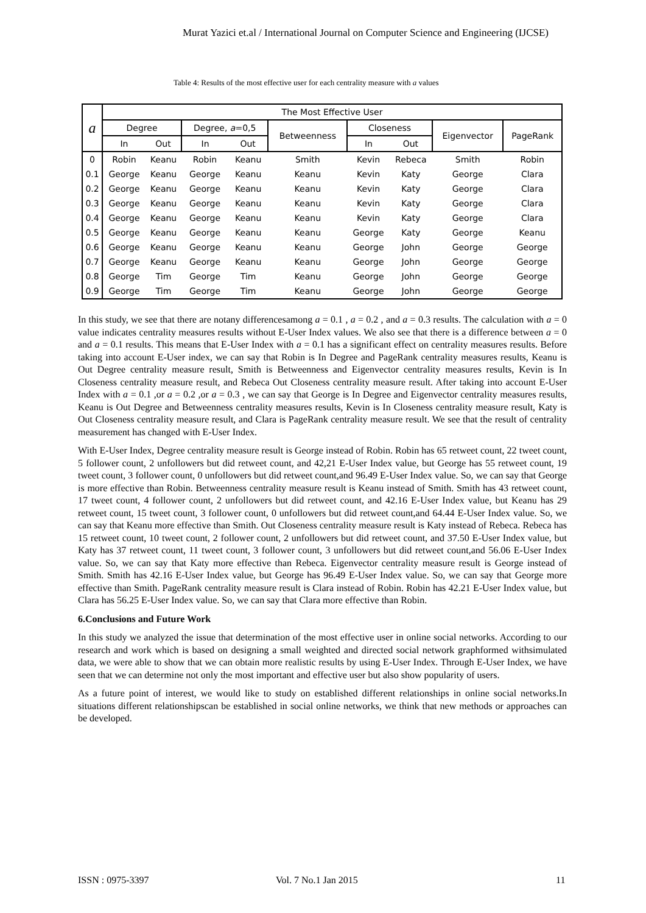Murat Yazici et.al / International Journal on Computer Science and Engineering (IJCSE)
Table 4: Results of the most effective user for each centrality measure with a values
| a | The Most Effective User | | | | | | | | |
| --- | --- | --- | --- | --- | --- | --- | --- | --- | --- |
| | Degree | | Degree, a =0,5 | | Betweenness | Closeness | | Eigenvector | PageRank |
| | In | Out | In | Out | | In | Out | | |
| 0 | Robin | Keanu | Robin | Keanu | Smith | Kevin | Rebeca | Smith | Robin |
| 0.1 | George | Keanu | George | Keanu | Keanu | Kevin | Katy | George | Clara |
| 0.2 | George | Keanu | George | Keanu | Keanu | Kevin | Katy | George | Clara |
| 0.3 | George | Keanu | George | Keanu | Keanu | Kevin | Katy | George | Clara |
| 0.4 | George | Keanu | George | Keanu | Keanu | Kevin | Katy | George | Clara |
| 0.5 | George | Keanu | George | Keanu | Keanu | George | Katy | George | Keanu |
| 0.6 | George | Keanu | George | Keanu | Keanu | George | John | George | George |
| 0.7 | George | Keanu | George | Keanu | Keanu | George | John | George | George |
| 0.8 | George | Tim | George | Tim | Keanu | George | John | George | George |
| 0.9 | George | Tim | George | Tim | Keanu | George | John | George | George |
In this study, we see that there are notany differencesamong a = 0.1 , a = 0.2 , and a = 0.3 results. The calculation with a = 0 value indicates centrality measures results without E-User Index values. We also see that there is a difference between a = 0 and a = 0.1 results. This means that E-User Index with a = 0.1 has a significant effect on centrality measures results. Before taking into account E-User index, we can say that Robin is In Degree and PageRank centrality measures results, Keanu is Out Degree centrality measure result, Smith is Betweenness and Eigenvector centrality measures results, Kevin is In Closeness centrality measure result, and Rebeca Out Closeness centrality measure result. After taking into account E-User Index with a = 0.1 ,or a = 0.2 ,or a = 0.3 , we can say that George is In Degree and Eigenvector centrality measures results, Keanu is Out Degree and Betweenness centrality measures results, Kevin is In Closeness centrality measure result, Katy is Out Closeness centrality measure result, and Clara is PageRank centrality measure result. We see that the result of centrality measurement has changed with E-User Index.
With E-User Index, Degree centrality measure result is George instead of Robin. Robin has 65 retweet count, 22 tweet count, 5 follower count, 2 unfollowers but did retweet count, and 42,21 E-User Index value, but George has 55 retweet count, 19 tweet count, 3 follower count, 0 unfollowers but did retweet count,and 96.49 E-User Index value. So, we can say that George is more effective than Robin. Betweenness centrality measure result is Keanu instead of Smith. Smith has 43 retweet count, 17 tweet count, 4 follower count, 2 unfollowers but did retweet count, and 42.16 E-User Index value, but Keanu has 29 retweet count, 15 tweet count, 3 follower count, 0 unfollowers but did retweet count,and 64.44 E-User Index value. So, we can say that Keanu more effective than Smith. Out Closeness centrality measure result is Katy instead of Rebeca. Rebeca has 15 retweet count, 10 tweet count, 2 follower count, 2 unfollowers but did retweet count, and 37.50 E-User Index value, but Katy has 37 retweet count, 11 tweet count, 3 follower count, 3 unfollowers but did retweet count,and 56.06 E-User Index value. So, we can say that Katy more effective than Rebeca. Eigenvector centrality measure result is George instead of Smith. Smith has 42.16 E-User Index value, but George has 96.49 E-User Index value. So, we can say that George more effective than Smith. PageRank centrality measure result is Clara instead of Robin. Robin has 42.21 E-User Index value, but Clara has 56.25 E-User Index value. So, we can say that Clara more effective than Robin.
6.Conclusions and Future Work
In this study we analyzed the issue that determination of the most effective user in online social networks. According to our research and work which is based on designing a small weighted and directed social network graphformed withsimulated data, we were able to show that we can obtain more realistic results by using E-User Index. Through E-User Index, we have seen that we can determine not only the most important and effective user but also show popularity of users.
As a future point of interest, we would like to study on established different relationships in online social networks.In situations different relationshipscan be established in social online networks, we think that new methods or approaches can be developed.
ISSN : 0975-3397 Vol. 7 No.1 Jan 2015 11